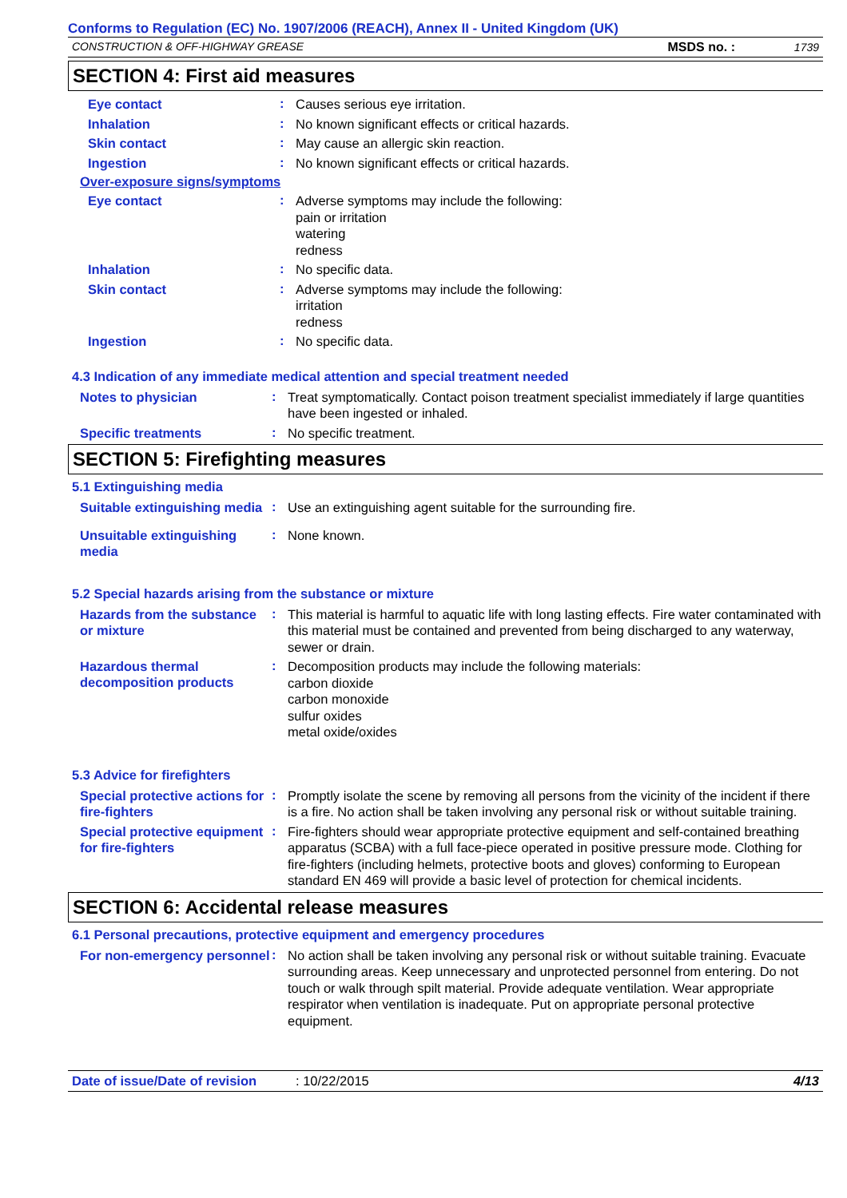Conforms to Regulation (EC) No. 1907/2006 (REACH), Annex II - United Kingdom (UK)
CONSTRUCTION & OFF-HIGHWAY GREASE MSDS no. : 1739
SECTION 4: First aid measures
Eye contact
:
Causes serious eye irritation.
Inhalation
:
No known significant effects or critical hazards.
Skin contact
:
May cause an allergic skin reaction.
Ingestion
:
No known significant effects or critical hazards.
Over-exposure signs/symptoms
Eye contact
:
Adverse symptoms may include the following:
pain or irritation
watering
redness
Inhalation
:
No specific data.
Skin contact
:
Adverse symptoms may include the following:
irritation
redness
Ingestion
:
No specific data.
4.3 Indication of any immediate medical attention and special treatment needed
Notes to physician
:
Treat symptomatically. Contact poison treatment specialist immediately if large quantities have been ingested or inhaled.
Specific treatments
:
No specific treatment.
SECTION 5: Firefighting measures
5.1 Extinguishing media
Suitable extinguishing media
:
Use an extinguishing agent suitable for the surrounding fire.
Unsuitable extinguishing media
:
None known.
5.2 Special hazards arising from the substance or mixture
Hazards from the substance or mixture
:
This material is harmful to aquatic life with long lasting effects. Fire water contaminated with this material must be contained and prevented from being discharged to any waterway, sewer or drain.
Hazardous thermal decomposition products
:
Decomposition products may include the following materials:
carbon dioxide
carbon monoxide
sulfur oxides
metal oxide/oxides
5.3 Advice for firefighters
Special protective actions for fire-fighters
:
Promptly isolate the scene by removing all persons from the vicinity of the incident if there is a fire. No action shall be taken involving any personal risk or without suitable training.
Special protective equipment for fire-fighters
:
Fire-fighters should wear appropriate protective equipment and self-contained breathing apparatus (SCBA) with a full face-piece operated in positive pressure mode. Clothing for fire-fighters (including helmets, protective boots and gloves) conforming to European standard EN 469 will provide a basic level of protection for chemical incidents.
SECTION 6: Accidental release measures
6.1 Personal precautions, protective equipment and emergency procedures
For non-emergency personnel
:
No action shall be taken involving any personal risk or without suitable training. Evacuate surrounding areas. Keep unnecessary and unprotected personnel from entering. Do not touch or walk through spilt material. Provide adequate ventilation. Wear appropriate respirator when ventilation is inadequate. Put on appropriate personal protective equipment.
Date of issue/Date of revision: 10/22/2015 4/13